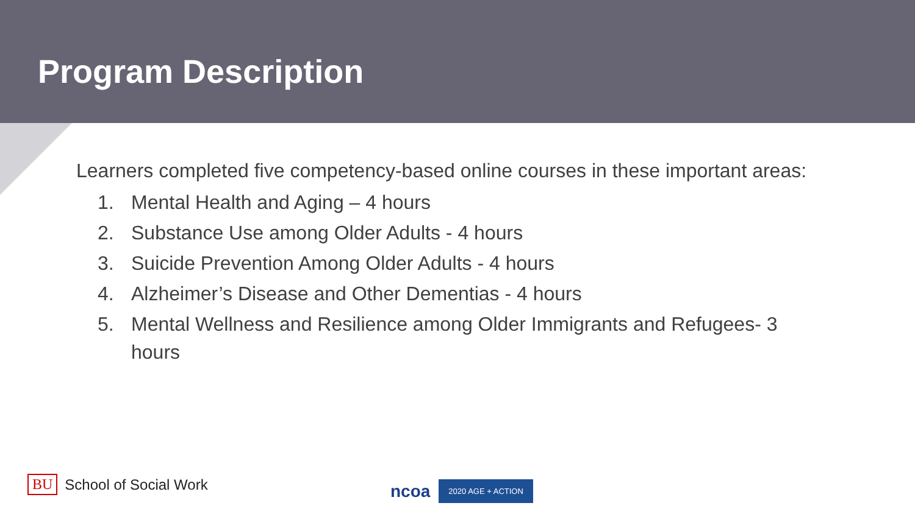Program Description
Learners completed five competency-based online courses in these important areas:
1. Mental Health and Aging – 4 hours
2. Substance Use among Older Adults - 4 hours
3. Suicide Prevention Among Older Adults - 4 hours
4. Alzheimer’s Disease and Other Dementias - 4 hours
5. Mental Wellness and Resilience among Older Immigrants and Refugees- 3 hours
BU School of Social Work ncoa 2020 AGE + ACTION